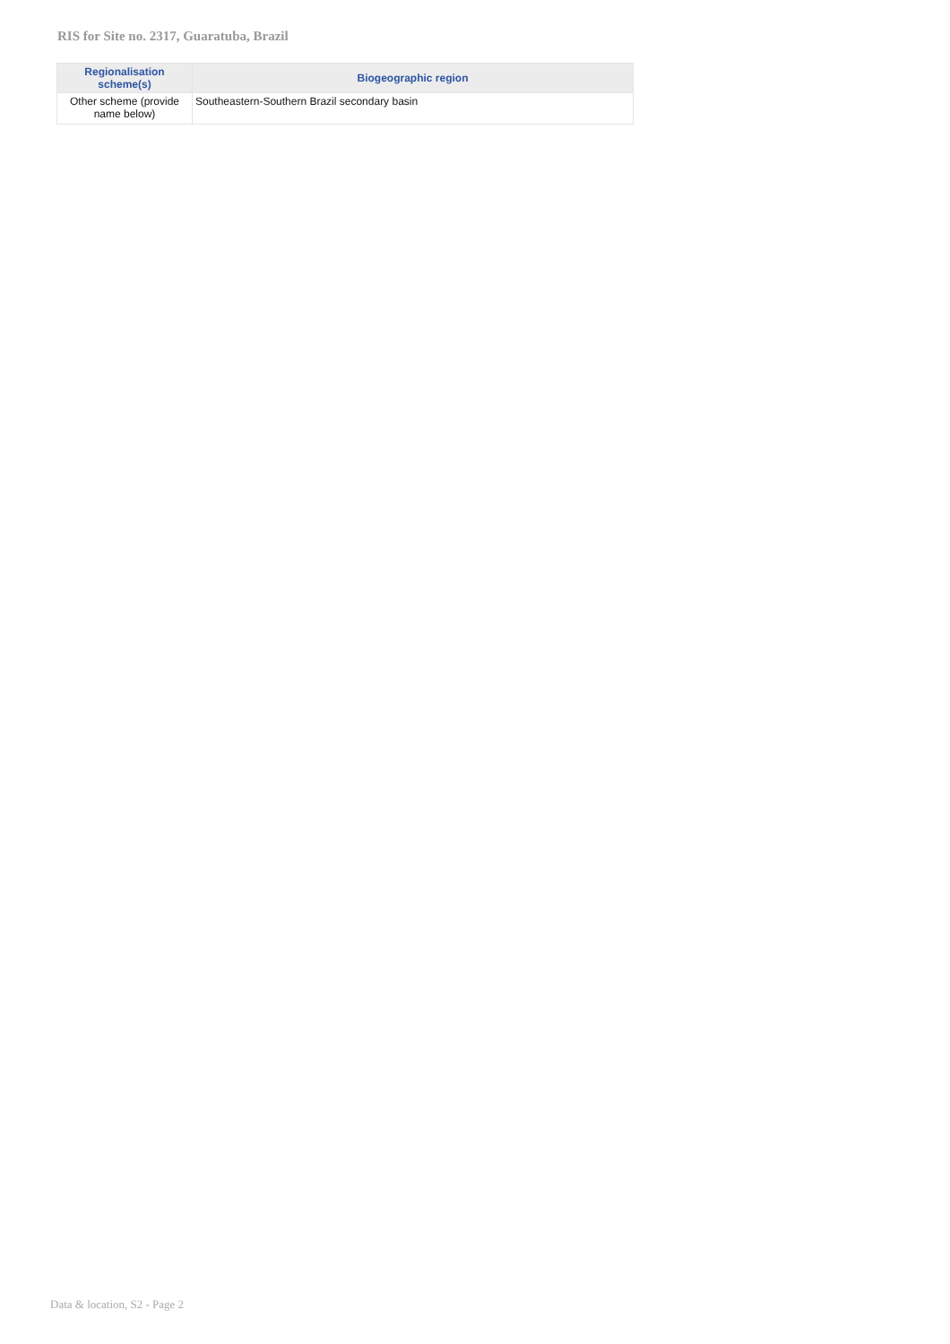RIS for Site no. 2317, Guaratuba, Brazil
| Regionalisation scheme(s) | Biogeographic region |
| --- | --- |
| Other scheme (provide name below) | Southeastern-Southern Brazil secondary basin |
Data & location, S2 - Page 2